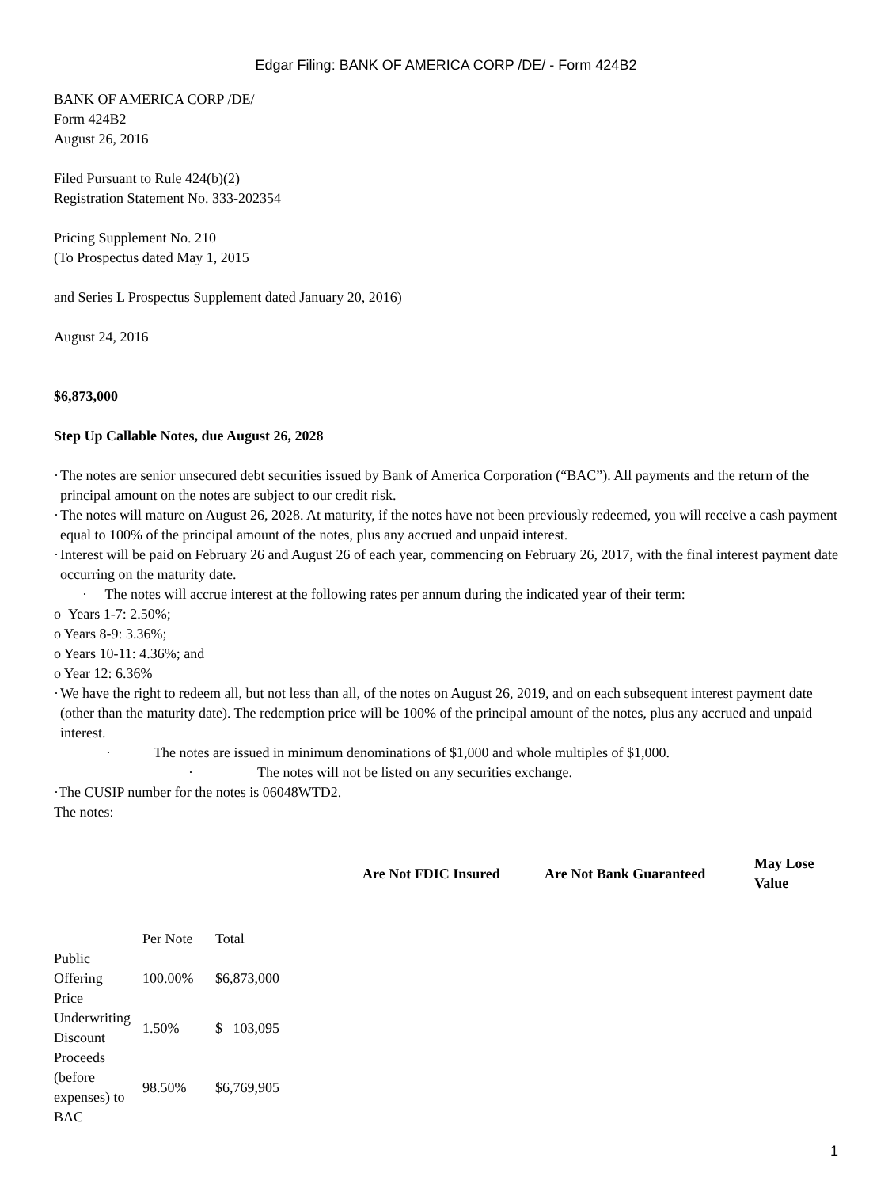Edgar Filing: BANK OF AMERICA CORP /DE/ - Form 424B2
BANK OF AMERICA CORP /DE/
Form 424B2
August 26, 2016
Filed Pursuant to Rule 424(b)(2)
Registration Statement No. 333-202354
Pricing Supplement No. 210
(To Prospectus dated May 1, 2015
and Series L Prospectus Supplement dated January 20, 2016)
August 24, 2016
$6,873,000
Step Up Callable Notes, due August 26, 2028
· The notes are senior unsecured debt securities issued by Bank of America Corporation (“BAC”). All payments and the return of the principal amount on the notes are subject to our credit risk.
· The notes will mature on August 26, 2028. At maturity, if the notes have not been previously redeemed, you will receive a cash payment equal to 100% of the principal amount of the notes, plus any accrued and unpaid interest.
· Interest will be paid on February 26 and August 26 of each year, commencing on February 26, 2017, with the final interest payment date occurring on the maturity date.
· The notes will accrue interest at the following rates per annum during the indicated year of their term:
o Years 1-7: 2.50%;
o Years 8-9: 3.36%;
o Years 10-11: 4.36%; and
o Year 12: 6.36%
· We have the right to redeem all, but not less than all, of the notes on August 26, 2019, and on each subsequent interest payment date (other than the maturity date). The redemption price will be 100% of the principal amount of the notes, plus any accrued and unpaid interest.
· The notes are issued in minimum denominations of $1,000 and whole multiples of $1,000.
· The notes will not be listed on any securities exchange.
·The CUSIP number for the notes is 06048WTD2.
The notes:
| Are Not FDIC Insured | Are Not Bank Guaranteed | May Lose Value |
| | Per Note | Total |
| Public Offering Price | 100.00% | $6,873,000 |
| Underwriting Discount | 1.50% | $ 103,095 |
| Proceeds (before expenses) to BAC | 98.50% | $6,769,905 |
1